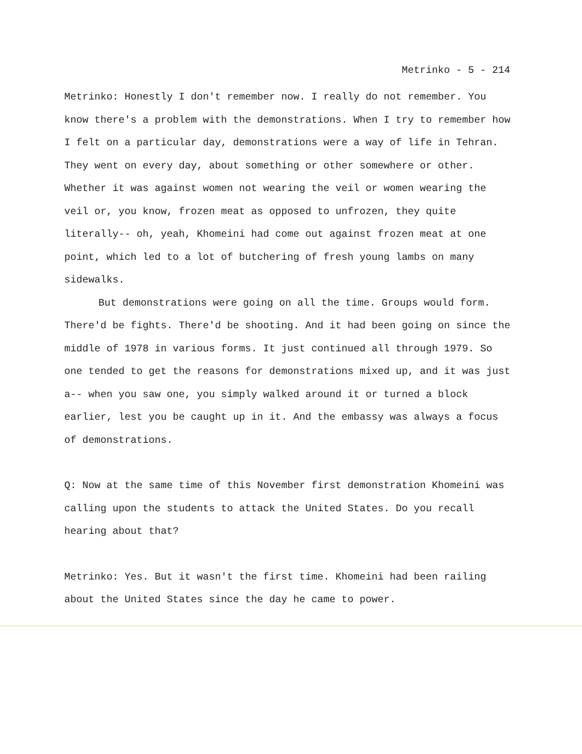Metrinko - 5 - 214
Metrinko: Honestly I don't remember now. I really do not remember. You know there's a problem with the demonstrations. When I try to remember how I felt on a particular day, demonstrations were a way of life in Tehran. They went on every day, about something or other somewhere or other. Whether it was against women not wearing the veil or women wearing the veil or, you know, frozen meat as opposed to unfrozen, they quite literally-- oh, yeah, Khomeini had come out against frozen meat at one point, which led to a lot of butchering of fresh young lambs on many sidewalks.
But demonstrations were going on all the time. Groups would form. There'd be fights. There'd be shooting. And it had been going on since the middle of 1978 in various forms. It just continued all through 1979. So one tended to get the reasons for demonstrations mixed up, and it was just a-- when you saw one, you simply walked around it or turned a block earlier, lest you be caught up in it. And the embassy was always a focus of demonstrations.
Q: Now at the same time of this November first demonstration Khomeini was calling upon the students to attack the United States. Do you recall hearing about that?
Metrinko: Yes. But it wasn't the first time. Khomeini had been railing about the United States since the day he came to power.